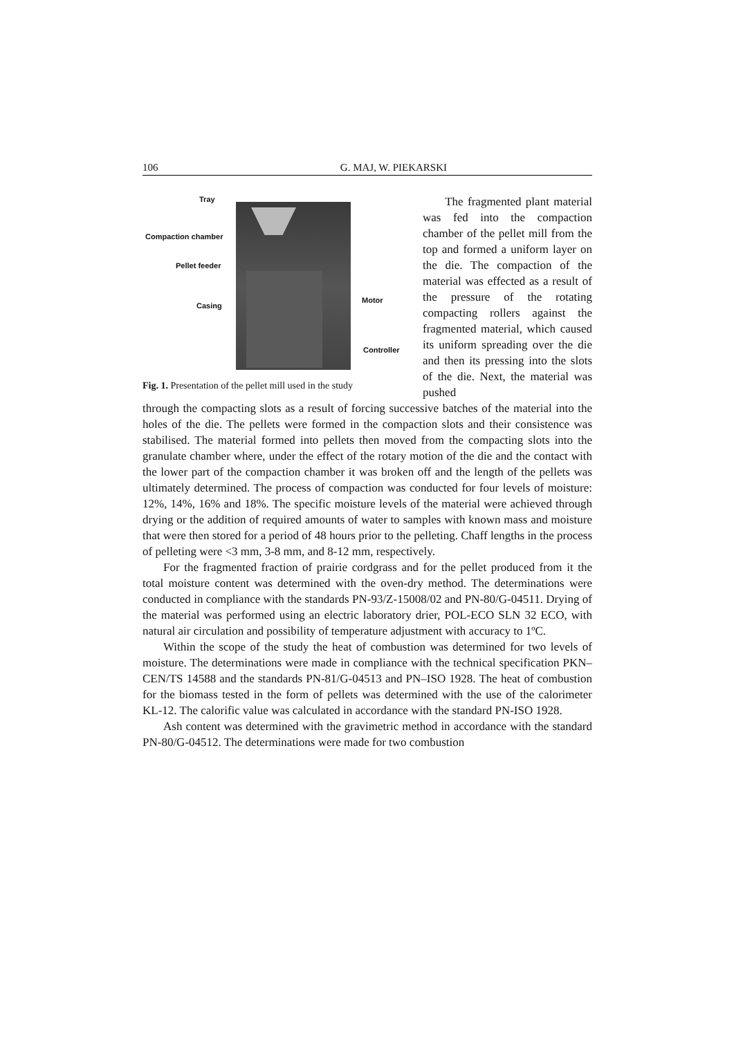106 G. MAJ, W. PIEKARSKI
Tray
Compaction chamber
Pellet feeder
Casing
Motor
Controller
Fig. 1. Presentation of the pellet mill used in the study
The fragmented plant material was fed into the compaction chamber of the pellet mill from the top and formed a uniform layer on the die. The compaction of the material was effected as a result of the pressure of the rotating compacting rollers against the fragmented material, which caused its uniform spreading over the die and then its pressing into the slots of the die. Next, the material was pushed
through the compacting slots as a result of forcing successive batches of the material into the holes of the die. The pellets were formed in the compaction slots and their consistence was stabilised. The material formed into pellets then moved from the compacting slots into the granulate chamber where, under the effect of the rotary motion of the die and the contact with the lower part of the compaction chamber it was broken off and the length of the pellets was ultimately determined. The process of compaction was conducted for four levels of moisture: 12%, 14%, 16% and 18%. The specific moisture levels of the material were achieved through drying or the addition of required amounts of water to samples with known mass and moisture that were then stored for a period of 48 hours prior to the pelleting. Chaff lengths in the process of pelleting were <3 mm, 3-8 mm, and 8-12 mm, respectively.
For the fragmented fraction of prairie cordgrass and for the pellet produced from it the total moisture content was determined with the oven-dry method. The determinations were conducted in compliance with the standards PN-93/Z-15008/02 and PN-80/G-04511. Drying of the material was performed using an electric laboratory drier, POL-ECO SLN 32 ECO, with natural air circulation and possibility of temperature adjustment with accuracy to 1ºC.
Within the scope of the study the heat of combustion was determined for two levels of moisture. The determinations were made in compliance with the technical specification PKN–CEN/TS 14588 and the standards PN-81/G-04513 and PN–ISO 1928. The heat of combustion for the biomass tested in the form of pellets was determined with the use of the calorimeter KL-12. The calorific value was calculated in accordance with the standard PN-ISO 1928.
Ash content was determined with the gravimetric method in accordance with the standard PN-80/G-04512. The determinations were made for two combustion